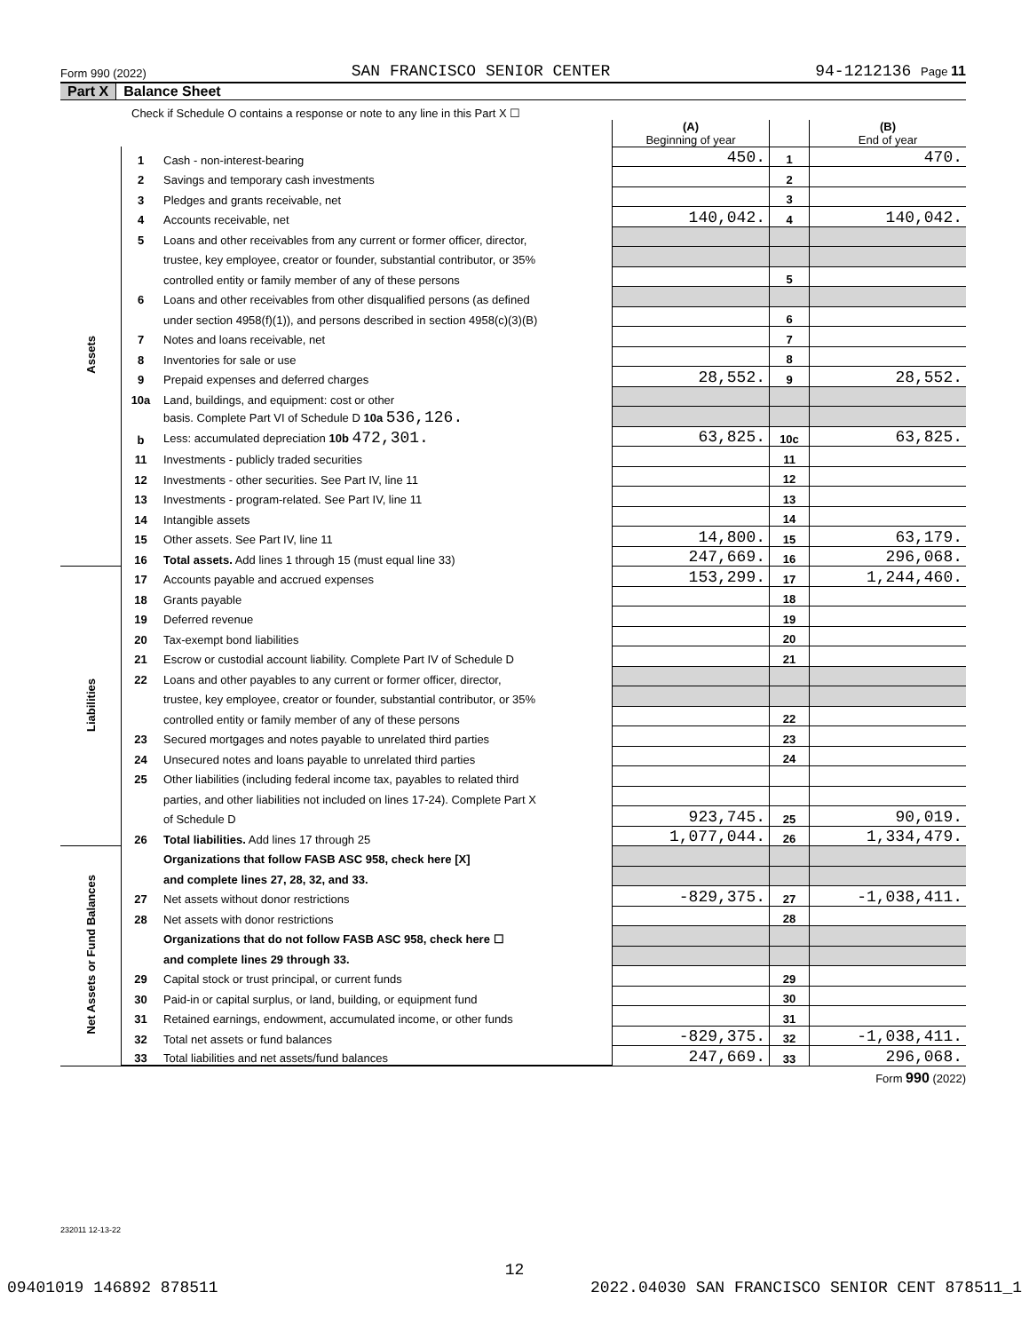Form 990 (2022) SAN FRANCISCO SENIOR CENTER 94-1212136 Page 11
Part X Balance Sheet
| Check if Schedule O contains a response or note to any line in this Part X ☐ | | | | | |
| | | | (A) Beginning of year | | (B) End of year |
| Assets | 1 | Cash - non-interest-bearing | 450. | 1 | 470. |
| | 2 | Savings and temporary cash investments | | 2 | |
| | 3 | Pledges and grants receivable, net | | 3 | |
| | 4 | Accounts receivable, net | 140,042. | 4 | 140,042. |
| | 5 | Loans and other receivables from any current or former officer, director, | | | |
| | | trustee, key employee, creator or founder, substantial contributor, or 35% | | | |
| | | controlled entity or family member of any of these persons | | 5 | |
| | 6 | Loans and other receivables from other disqualified persons (as defined | | | |
| | | under section 4958(f)(1)), and persons described in section 4958(c)(3)(B) | | 6 | |
| | 7 | Notes and loans receivable, net | | 7 | |
| | 8 | Inventories for sale or use | | 8 | |
| | 9 | Prepaid expenses and deferred charges | 28,552. | 9 | 28,552. |
| | 10a | Land, buildings, and equipment: cost or other | | | |
| | | basis. Complete Part VI of Schedule D 10a 536,126. | | | |
| | b | Less: accumulated depreciation 10b 472,301. | 63,825. | 10c | 63,825. |
| | 11 | Investments - publicly traded securities | | 11 | |
| | 12 | Investments - other securities. See Part IV, line 11 | | 12 | |
| | 13 | Investments - program-related. See Part IV, line 11 | | 13 | |
| | 14 | Intangible assets | | 14 | |
| | 15 | Other assets. See Part IV, line 11 | 14,800. | 15 | 63,179. |
| | 16 | Total assets. Add lines 1 through 15 (must equal line 33) | 247,669. | 16 | 296,068. |
| Liabilities | 17 | Accounts payable and accrued expenses | 153,299. | 17 | 1,244,460. |
| | 18 | Grants payable | | 18 | |
| | 19 | Deferred revenue | | 19 | |
| | 20 | Tax-exempt bond liabilities | | 20 | |
| | 21 | Escrow or custodial account liability. Complete Part IV of Schedule D | | 21 | |
| | 22 | Loans and other payables to any current or former officer, director, | | | |
| | | trustee, key employee, creator or founder, substantial contributor, or 35% | | | |
| | | controlled entity or family member of any of these persons | | 22 | |
| | 23 | Secured mortgages and notes payable to unrelated third parties | | 23 | |
| | 24 | Unsecured notes and loans payable to unrelated third parties | | 24 | |
| | 25 | Other liabilities (including federal income tax, payables to related third | | | |
| | | parties, and other liabilities not included on lines 17-24). Complete Part X | | | |
| | | of Schedule D | 923,745. | 25 | 90,019. |
| | 26 | Total liabilities. Add lines 17 through 25 | 1,077,044. | 26 | 1,334,479. |
| Net Assets or Fund Balances | | Organizations that follow FASB ASC 958, check here [X] | | | |
| | | and complete lines 27, 28, 32, and 33. | | | |
| | 27 | Net assets without donor restrictions | -829,375. | 27 | -1,038,411. |
| | 28 | Net assets with donor restrictions | | 28 | |
| | | Organizations that do not follow FASB ASC 958, check here ☐ | | | |
| | | and complete lines 29 through 33. | | | |
| | 29 | Capital stock or trust principal, or current funds | | 29 | |
| | 30 | Paid-in or capital surplus, or land, building, or equipment fund | | 30 | |
| | 31 | Retained earnings, endowment, accumulated income, or other funds | | 31 | |
| | 32 | Total net assets or fund balances | -829,375. | 32 | -1,038,411. |
| | 33 | Total liabilities and net assets/fund balances | 247,669. | 33 | 296,068. |
Form 990 (2022)
232011 12-13-22
12
09401019 146892 878511 2022.04030 SAN FRANCISCO SENIOR CENT 878511_1